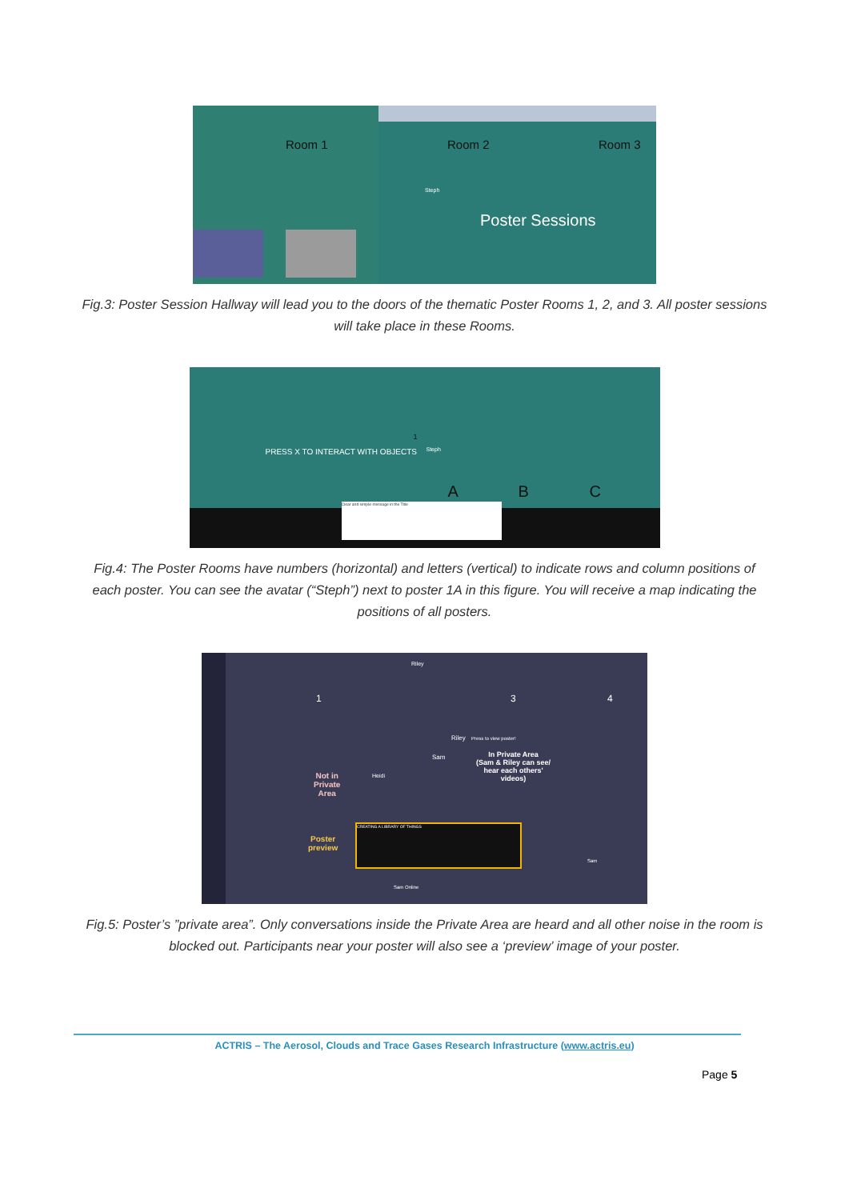Room 1 Room 2 Room 3
Steph
Poster Sessions
Fig.3: Poster Session Hallway will lead you to the doors of the thematic Poster Rooms 1, 2, and 3. All poster sessions will take place in these Rooms.
PRESS X TO INTERACT WITH OBJECTS
1
Steph
A B C
Clear and simple message in the Title
Fig.4: The Poster Rooms have numbers (horizontal) and letters (vertical) to indicate rows and column positions of each poster. You can see the avatar (“Steph”) next to poster 1A in this figure. You will receive a map indicating the positions of all posters.
Riley
1 3 4
Riley Press to view poster!
Sam In Private Area
(Sam & Riley can see/
hear each others'
videos) Not in
Private
Area
Heidi
Poster
preview
CREATING A LIBRARY OF THINGS
Sam
Sam Online
Fig.5: Poster’s ”private area”. Only conversations inside the Private Area are heard and all other noise in the room is blocked out. Participants near your poster will also see a ‘preview’ image of your poster.
ACTRIS – The Aerosol, Clouds and Trace Gases Research Infrastructure (www.actris.eu)
Page 5